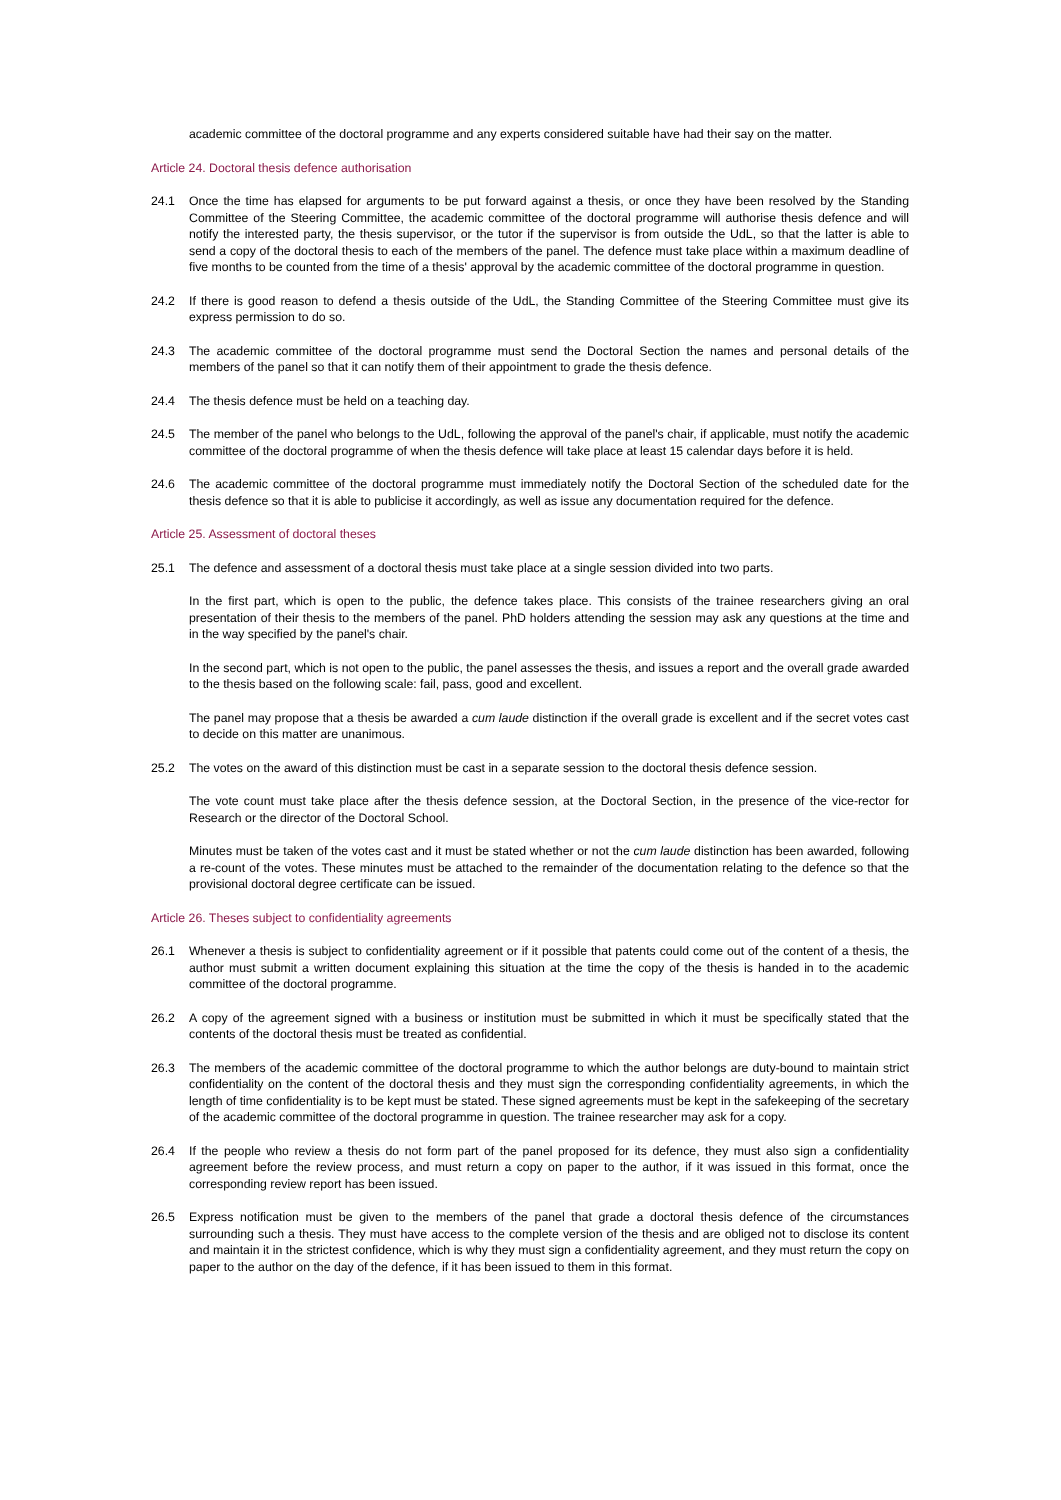academic committee of the doctoral programme and any experts considered suitable have had their say on the matter.
Article 24. Doctoral thesis defence authorisation
24.1 Once the time has elapsed for arguments to be put forward against a thesis, or once they have been resolved by the Standing Committee of the Steering Committee, the academic committee of the doctoral programme will authorise thesis defence and will notify the interested party, the thesis supervisor, or the tutor if the supervisor is from outside the UdL, so that the latter is able to send a copy of the doctoral thesis to each of the members of the panel. The defence must take place within a maximum deadline of five months to be counted from the time of a thesis' approval by the academic committee of the doctoral programme in question.
24.2 If there is good reason to defend a thesis outside of the UdL, the Standing Committee of the Steering Committee must give its express permission to do so.
24.3 The academic committee of the doctoral programme must send the Doctoral Section the names and personal details of the members of the panel so that it can notify them of their appointment to grade the thesis defence.
24.4 The thesis defence must be held on a teaching day.
24.5 The member of the panel who belongs to the UdL, following the approval of the panel's chair, if applicable, must notify the academic committee of the doctoral programme of when the thesis defence will take place at least 15 calendar days before it is held.
24.6 The academic committee of the doctoral programme must immediately notify the Doctoral Section of the scheduled date for the thesis defence so that it is able to publicise it accordingly, as well as issue any documentation required for the defence.
Article 25. Assessment of doctoral theses
25.1 The defence and assessment of a doctoral thesis must take place at a single session divided into two parts.
In the first part, which is open to the public, the defence takes place. This consists of the trainee researchers giving an oral presentation of their thesis to the members of the panel. PhD holders attending the session may ask any questions at the time and in the way specified by the panel's chair.
In the second part, which is not open to the public, the panel assesses the thesis, and issues a report and the overall grade awarded to the thesis based on the following scale: fail, pass, good and excellent.
The panel may propose that a thesis be awarded a cum laude distinction if the overall grade is excellent and if the secret votes cast to decide on this matter are unanimous.
25.2 The votes on the award of this distinction must be cast in a separate session to the doctoral thesis defence session.
The vote count must take place after the thesis defence session, at the Doctoral Section, in the presence of the vice-rector for Research or the director of the Doctoral School.
Minutes must be taken of the votes cast and it must be stated whether or not the cum laude distinction has been awarded, following a re-count of the votes. These minutes must be attached to the remainder of the documentation relating to the defence so that the provisional doctoral degree certificate can be issued.
Article 26. Theses subject to confidentiality agreements
26.1 Whenever a thesis is subject to confidentiality agreement or if it possible that patents could come out of the content of a thesis, the author must submit a written document explaining this situation at the time the copy of the thesis is handed in to the academic committee of the doctoral programme.
26.2 A copy of the agreement signed with a business or institution must be submitted in which it must be specifically stated that the contents of the doctoral thesis must be treated as confidential.
26.3 The members of the academic committee of the doctoral programme to which the author belongs are duty-bound to maintain strict confidentiality on the content of the doctoral thesis and they must sign the corresponding confidentiality agreements, in which the length of time confidentiality is to be kept must be stated. These signed agreements must be kept in the safekeeping of the secretary of the academic committee of the doctoral programme in question. The trainee researcher may ask for a copy.
26.4 If the people who review a thesis do not form part of the panel proposed for its defence, they must also sign a confidentiality agreement before the review process, and must return a copy on paper to the author, if it was issued in this format, once the corresponding review report has been issued.
26.5 Express notification must be given to the members of the panel that grade a doctoral thesis defence of the circumstances surrounding such a thesis. They must have access to the complete version of the thesis and are obliged not to disclose its content and maintain it in the strictest confidence, which is why they must sign a confidentiality agreement, and they must return the copy on paper to the author on the day of the defence, if it has been issued to them in this format.